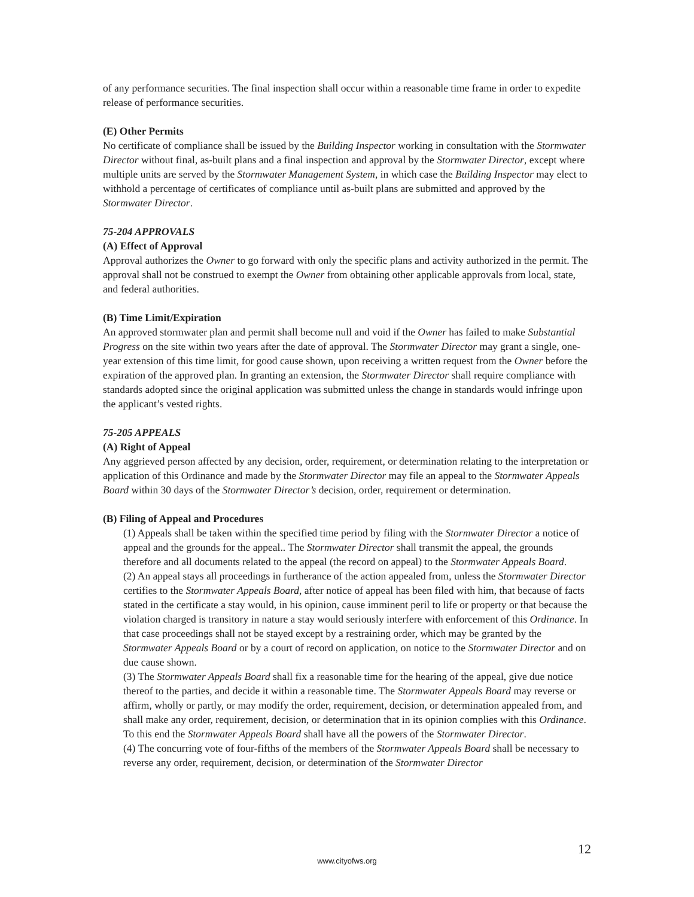of any performance securities. The final inspection shall occur within a reasonable time frame in order to expedite release of performance securities.
(E) Other Permits
No certificate of compliance shall be issued by the Building Inspector working in consultation with the Stormwater Director without final, as-built plans and a final inspection and approval by the Stormwater Director, except where multiple units are served by the Stormwater Management System, in which case the Building Inspector may elect to withhold a percentage of certificates of compliance until as-built plans are submitted and approved by the Stormwater Director.
75-204 APPROVALS
(A) Effect of Approval
Approval authorizes the Owner to go forward with only the specific plans and activity authorized in the permit. The approval shall not be construed to exempt the Owner from obtaining other applicable approvals from local, state, and federal authorities.
(B) Time Limit/Expiration
An approved stormwater plan and permit shall become null and void if the Owner has failed to make Substantial Progress on the site within two years after the date of approval. The Stormwater Director may grant a single, one-year extension of this time limit, for good cause shown, upon receiving a written request from the Owner before the expiration of the approved plan. In granting an extension, the Stormwater Director shall require compliance with standards adopted since the original application was submitted unless the change in standards would infringe upon the applicant’s vested rights.
75-205 APPEALS
(A) Right of Appeal
Any aggrieved person affected by any decision, order, requirement, or determination relating to the interpretation or application of this Ordinance and made by the Stormwater Director may file an appeal to the Stormwater Appeals Board within 30 days of the Stormwater Director’s decision, order, requirement or determination.
(B) Filing of Appeal and Procedures
(1) Appeals shall be taken within the specified time period by filing with the Stormwater Director a notice of appeal and the grounds for the appeal.. The Stormwater Director shall transmit the appeal, the grounds therefore and all documents related to the appeal (the record on appeal) to the Stormwater Appeals Board.
(2) An appeal stays all proceedings in furtherance of the action appealed from, unless the Stormwater Director certifies to the Stormwater Appeals Board, after notice of appeal has been filed with him, that because of facts stated in the certificate a stay would, in his opinion, cause imminent peril to life or property or that because the violation charged is transitory in nature a stay would seriously interfere with enforcement of this Ordinance. In that case proceedings shall not be stayed except by a restraining order, which may be granted by the Stormwater Appeals Board or by a court of record on application, on notice to the Stormwater Director and on due cause shown.
(3) The Stormwater Appeals Board shall fix a reasonable time for the hearing of the appeal, give due notice thereof to the parties, and decide it within a reasonable time. The Stormwater Appeals Board may reverse or affirm, wholly or partly, or may modify the order, requirement, decision, or determination appealed from, and shall make any order, requirement, decision, or determination that in its opinion complies with this Ordinance. To this end the Stormwater Appeals Board shall have all the powers of the Stormwater Director.
(4) The concurring vote of four-fifths of the members of the Stormwater Appeals Board shall be necessary to reverse any order, requirement, decision, or determination of the Stormwater Director
12
www.cityofws.org